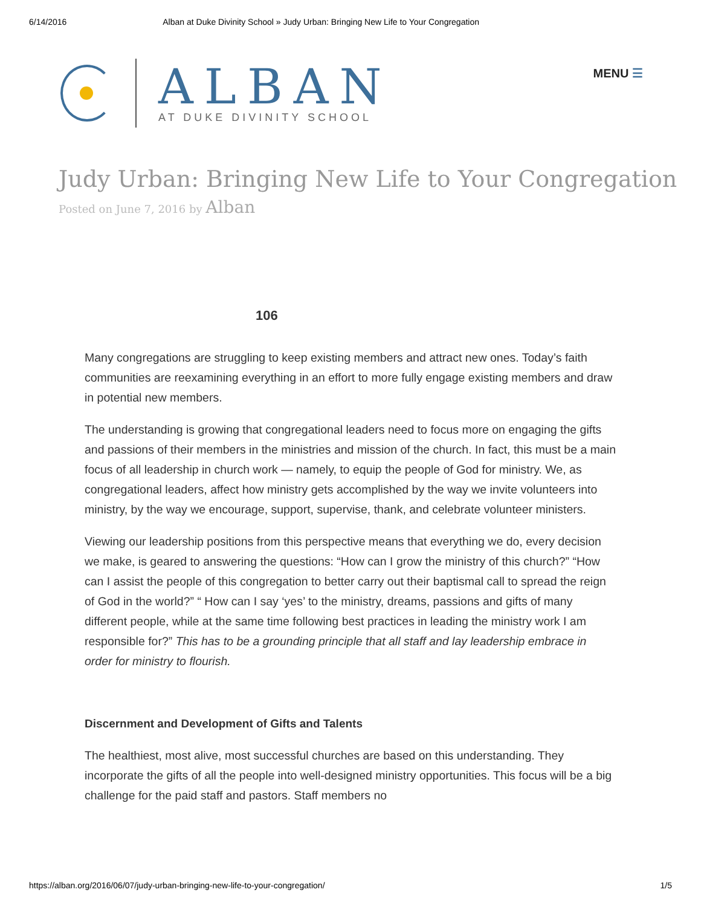6/14/2016 Alban at Duke Divinity School » Judy Urban: Bringing New Life to Your Congregation
ALBAN
AT DUKE DIVINITY SCHOOL
MENU ☰
Judy Urban: Bringing New Life to Your Congregation
Posted on June 7, 2016 by Alban
106
Many congregations are struggling to keep existing members and attract new ones. Today’s faith communities are reexamining everything in an effort to more fully engage existing members and draw in potential new members.
The understanding is growing that congregational leaders need to focus more on engaging the gifts and passions of their members in the ministries and mission of the church. In fact, this must be a main focus of all leadership in church work — namely, to equip the people of God for ministry. We, as congregational leaders, affect how ministry gets accomplished by the way we invite volunteers into ministry, by the way we encourage, support, supervise, thank, and celebrate volunteer ministers.
Viewing our leadership positions from this perspective means that everything we do, every decision we make, is geared to answering the questions: “How can I grow the ministry of this church?” “How can I assist the people of this congregation to better carry out their baptismal call to spread the reign of God in the world?” “ How can I say ‘yes’ to the ministry, dreams, passions and gifts of many different people, while at the same time following best practices in leading the ministry work I am responsible for?” This has to be a grounding principle that all staff and lay leadership embrace in order for ministry to flourish.
Discernment and Development of Gifts and Talents
The healthiest, most alive, most successful churches are based on this understanding. They incorporate the gifts of all the people into well-designed ministry opportunities. This focus will be a big challenge for the paid staff and pastors. Staff members no
https://alban.org/2016/06/07/judy-urban-bringing-new-life-to-your-congregation/ 1/5